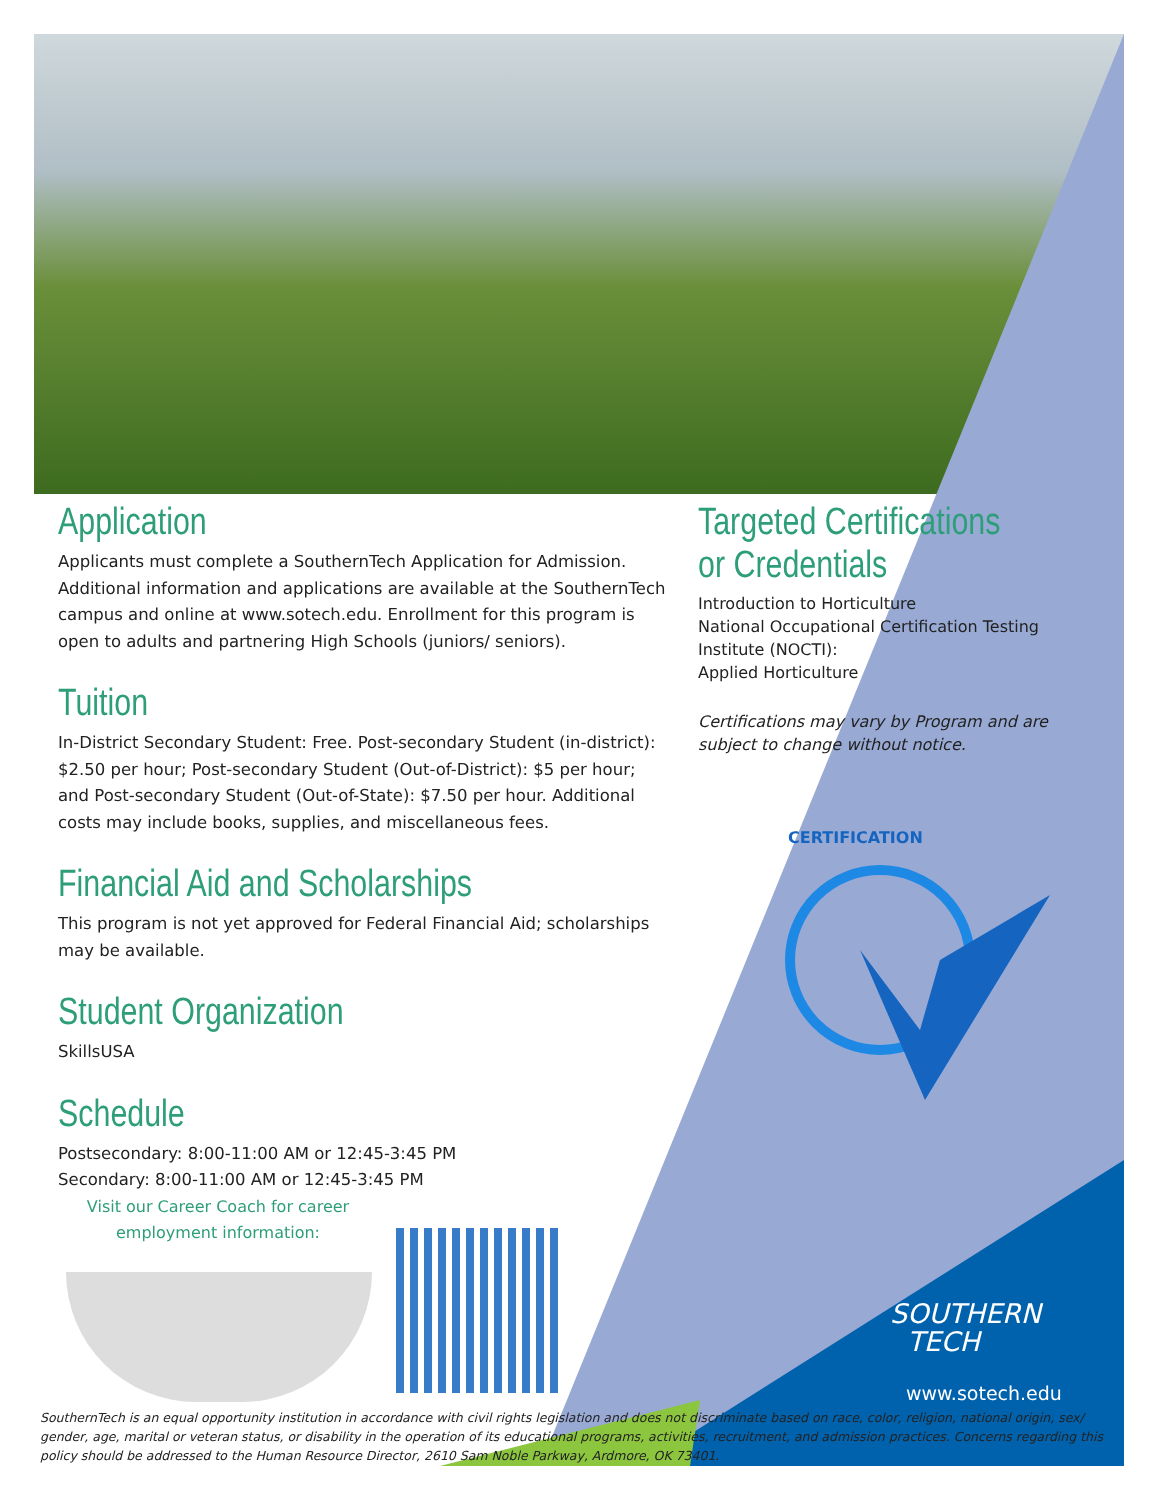Application
Applicants must complete a SouthernTech Application for Admission. Additional information and applications are available at the SouthernTech campus and online at www.sotech.edu. Enrollment for this program is open to adults and partnering High Schools (juniors/ seniors).
Tuition
In-District Secondary Student: Free. Post-secondary Student (in-district): $2.50 per hour; Post-secondary Student (Out-of-District): $5 per hour; and Post-secondary Student (Out-of-State): $7.50 per hour. Additional costs may include books, supplies, and miscellaneous fees.
Financial Aid and Scholarships
This program is not yet approved for Federal Financial Aid; scholarships may be available.
Student Organization
SkillsUSA
Schedule
Postsecondary: 8:00-11:00 AM or 12:45-3:45 PM
Secondary: 8:00-11:00 AM or 12:45-3:45 PM
Visit our Career Coach for career employment information:
Targeted Certifications or Credentials
Introduction to Horticulture
National Occupational Certification Testing Institute (NOCTI):
Applied Horticulture
Certifications may vary by Program and are subject to change without notice.
CERTIFICATION
SOUTHERN
TECH
www.sotech.edu
SouthernTech is an equal opportunity institution in accordance with civil rights legislation and does not discriminate based on race, color, religion, national origin, sex/ gender, age, marital or veteran status, or disability in the operation of its educational programs, activities, recruitment, and admission practices. Concerns regarding this policy should be addressed to the Human Resource Director, 2610 Sam Noble Parkway, Ardmore, OK 73401.